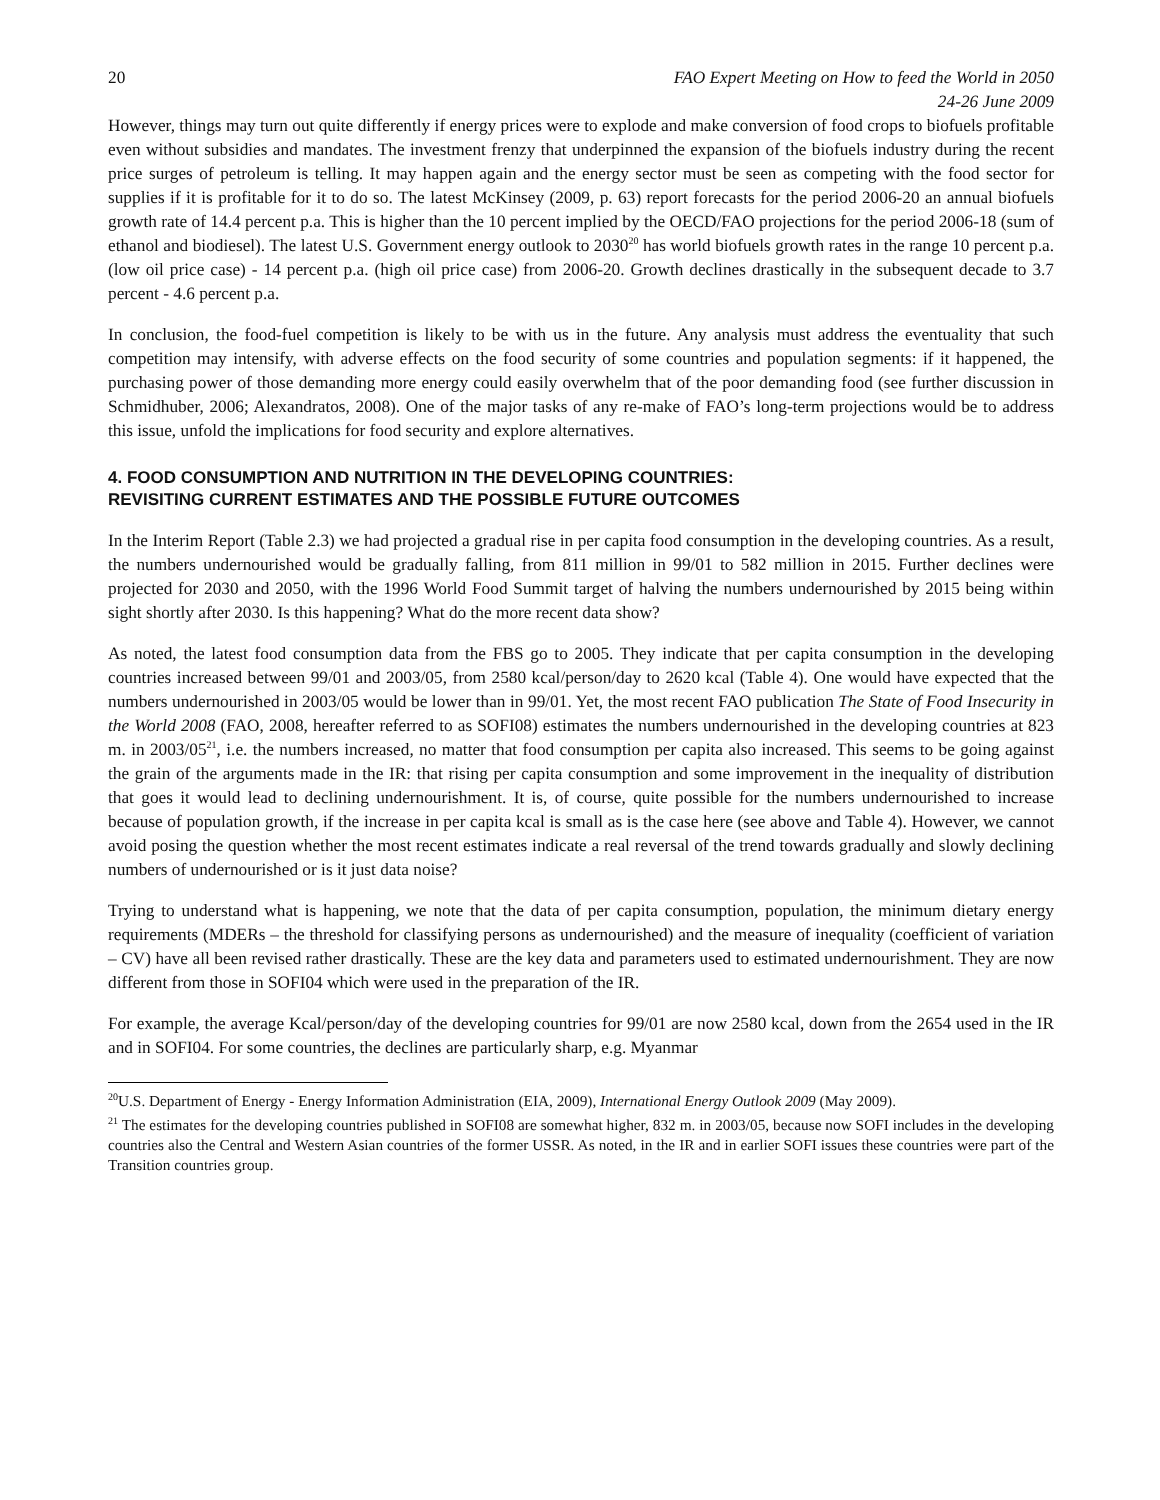20 FAO Expert Meeting on How to feed the World in 2050
24-26 June 2009
However, things may turn out quite differently if energy prices were to explode and make conversion of food crops to biofuels profitable even without subsidies and mandates. The investment frenzy that underpinned the expansion of the biofuels industry during the recent price surges of petroleum is telling. It may happen again and the energy sector must be seen as competing with the food sector for supplies if it is profitable for it to do so. The latest McKinsey (2009, p. 63) report forecasts for the period 2006-20 an annual biofuels growth rate of 14.4 percent p.a. This is higher than the 10 percent implied by the OECD/FAO projections for the period 2006-18 (sum of ethanol and biodiesel). The latest U.S. Government energy outlook to 2030<sup>20</sup> has world biofuels growth rates in the range 10 percent p.a. (low oil price case) - 14 percent p.a. (high oil price case) from 2006-20. Growth declines drastically in the subsequent decade to 3.7 percent - 4.6 percent p.a.
In conclusion, the food-fuel competition is likely to be with us in the future. Any analysis must address the eventuality that such competition may intensify, with adverse effects on the food security of some countries and population segments: if it happened, the purchasing power of those demanding more energy could easily overwhelm that of the poor demanding food (see further discussion in Schmidhuber, 2006; Alexandratos, 2008). One of the major tasks of any re-make of FAO’s long-term projections would be to address this issue, unfold the implications for food security and explore alternatives.
4. FOOD CONSUMPTION AND NUTRITION IN THE DEVELOPING COUNTRIES:
REVISITING CURRENT ESTIMATES AND THE POSSIBLE FUTURE OUTCOMES
In the Interim Report (Table 2.3) we had projected a gradual rise in per capita food consumption in the developing countries. As a result, the numbers undernourished would be gradually falling, from 811 million in 99/01 to 582 million in 2015. Further declines were projected for 2030 and 2050, with the 1996 World Food Summit target of halving the numbers undernourished by 2015 being within sight shortly after 2030. Is this happening? What do the more recent data show?
As noted, the latest food consumption data from the FBS go to 2005. They indicate that per capita consumption in the developing countries increased between 99/01 and 2003/05, from 2580 kcal/person/day to 2620 kcal (Table 4). One would have expected that the numbers undernourished in 2003/05 would be lower than in 99/01. Yet, the most recent FAO publication The State of Food Insecurity in the World 2008 (FAO, 2008, hereafter referred to as SOFI08) estimates the numbers undernourished in the developing countries at 823 m. in 2003/05<sup>21</sup>, i.e. the numbers increased, no matter that food consumption per capita also increased. This seems to be going against the grain of the arguments made in the IR: that rising per capita consumption and some improvement in the inequality of distribution that goes it would lead to declining undernourishment. It is, of course, quite possible for the numbers undernourished to increase because of population growth, if the increase in per capita kcal is small as is the case here (see above and Table 4). However, we cannot avoid posing the question whether the most recent estimates indicate a real reversal of the trend towards gradually and slowly declining numbers of undernourished or is it just data noise?
Trying to understand what is happening, we note that the data of per capita consumption, population, the minimum dietary energy requirements (MDERs – the threshold for classifying persons as undernourished) and the measure of inequality (coefficient of variation – CV) have all been revised rather drastically. These are the key data and parameters used to estimated undernourishment. They are now different from those in SOFI04 which were used in the preparation of the IR.
For example, the average Kcal/person/day of the developing countries for 99/01 are now 2580 kcal, down from the 2654 used in the IR and in SOFI04. For some countries, the declines are particularly sharp, e.g. Myanmar
<sup>20</sup> U.S. Department of Energy - Energy Information Administration (EIA, 2009), International Energy Outlook 2009 (May 2009).
<sup>21</sup> The estimates for the developing countries published in SOFI08 are somewhat higher, 832 m. in 2003/05, because now SOFI includes in the developing countries also the Central and Western Asian countries of the former USSR. As noted, in the IR and in earlier SOFI issues these countries were part of the Transition countries group.